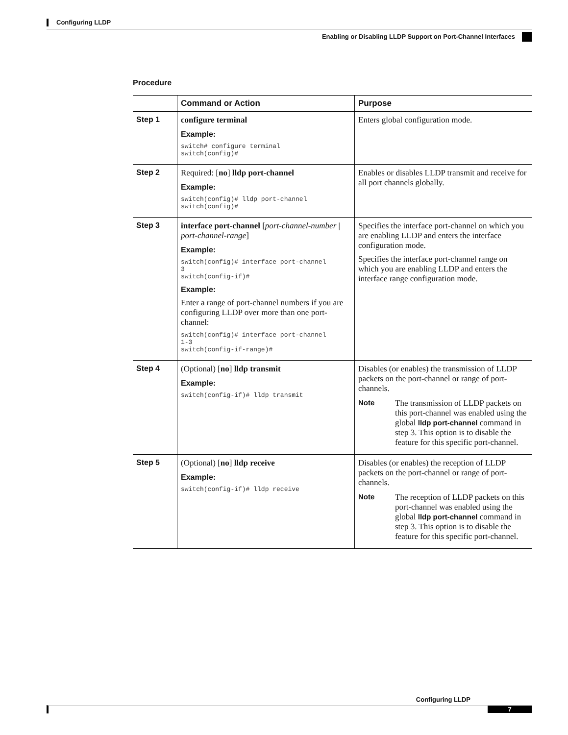Configuring LLDP
Enabling or Disabling LLDP Support on Port-Channel Interfaces
Procedure
| | Command or Action | Purpose |
| --- | --- | --- |
| Step 1 | configure terminal Example: switch# configure terminal switch(config)# | Enters global configuration mode. |
| Step 2 | Required: [ no ] lldp port-channel Example: switch(config)# lldp port-channel switch(config)# | Enables or disables LLDP transmit and receive for all port channels globally. |
| Step 3 | interface port-channel [ port-channel-number / port-channel-range ] Example: switch(config)# interface port-channel 3 switch(config-if)# Example: Enter a range of port-channel numbers if you are configuring LLDP over more than one port-channel: switch(config)# interface port-channel 1-3 switch(config-if-range)# | Specifies the interface port-channel on which you are enabling LLDP and enters the interface configuration mode. Specifies the interface port-channel range on which you are enabling LLDP and enters the interface range configuration mode. |
| Step 4 | (Optional) [ no ] lldp transmit Example: switch(config-if)# lldp transmit | Disables (or enables) the transmission of LLDP packets on the port-channel or range of port-channels. Note The transmission of LLDP packets on this port-channel was enabled using the global lldp port-channel command in step 3. This option is to disable the feature for this specific port-channel. |
| Step 5 | (Optional) [ no ] lldp receive Example: switch(config-if)# lldp receive | Disables (or enables) the reception of LLDP packets on the port-channel or range of port-channels. Note The reception of LLDP packets on this port-channel was enabled using the global lldp port-channel command in step 3. This option is to disable the feature for this specific port-channel. |
Configuring LLDP
7